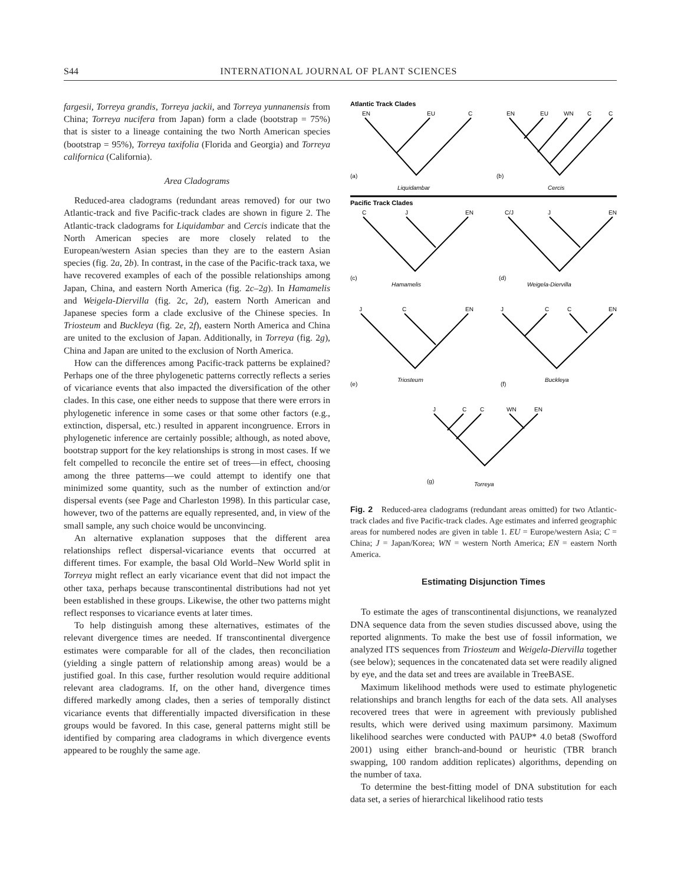S44 INTERNATIONAL JOURNAL OF PLANT SCIENCES
fargesii, Torreya grandis, Torreya jackii, and Torreya yunnanensis from China; Torreya nucifera from Japan) form a clade (bootstrap = 75%) that is sister to a lineage containing the two North American species (bootstrap = 95%), Torreya taxifolia (Florida and Georgia) and Torreya californica (California).
Area Cladograms
Reduced-area cladograms (redundant areas removed) for our two Atlantic-track and five Pacific-track clades are shown in figure 2. The Atlantic-track cladograms for Liquidambar and Cercis indicate that the North American species are more closely related to the European/western Asian species than they are to the eastern Asian species (fig. 2a, 2b). In contrast, in the case of the Pacific-track taxa, we have recovered examples of each of the possible relationships among Japan, China, and eastern North America (fig. 2c–2g). In Hamamelis and Weigela-Diervilla (fig. 2c, 2d), eastern North American and Japanese species form a clade exclusive of the Chinese species. In Triosteum and Buckleya (fig. 2e, 2f), eastern North America and China are united to the exclusion of Japan. Additionally, in Torreya (fig. 2g), China and Japan are united to the exclusion of North America.
How can the differences among Pacific-track patterns be explained? Perhaps one of the three phylogenetic patterns correctly reflects a series of vicariance events that also impacted the diversification of the other clades. In this case, one either needs to suppose that there were errors in phylogenetic inference in some cases or that some other factors (e.g., extinction, dispersal, etc.) resulted in apparent incongruence. Errors in phylogenetic inference are certainly possible; although, as noted above, bootstrap support for the key relationships is strong in most cases. If we felt compelled to reconcile the entire set of trees—in effect, choosing among the three patterns—we could attempt to identify one that minimized some quantity, such as the number of extinction and/or dispersal events (see Page and Charleston 1998). In this particular case, however, two of the patterns are equally represented, and, in view of the small sample, any such choice would be unconvincing.
An alternative explanation supposes that the different area relationships reflect dispersal-vicariance events that occurred at different times. For example, the basal Old World–New World split in Torreya might reflect an early vicariance event that did not impact the other taxa, perhaps because transcontinental distributions had not yet been established in these groups. Likewise, the other two patterns might reflect responses to vicariance events at later times.
To help distinguish among these alternatives, estimates of the relevant divergence times are needed. If transcontinental divergence estimates were comparable for all of the clades, then reconciliation (yielding a single pattern of relationship among areas) would be a justified goal. In this case, further resolution would require additional relevant area cladograms. If, on the other hand, divergence times differed markedly among clades, then a series of temporally distinct vicariance events that differentially impacted diversification in these groups would be favored. In this case, general patterns might still be identified by comparing area cladograms in which divergence events appeared to be roughly the same age.
Atlantic Track Clades
EN
EU
C
(a)
Liquidambar
EN
EU
WN
C
C
(b)
Cercis
Pacific Track Clades
C
J
EN
(c)
Hamamelis
C/J
J
EN
(d)
Weigela-Diervilla
J
C
EN
(e)
Triosteum
J
C
C
EN
(f)
Buckleya
J
C
C
WN
EN
(g)
Torreya
Fig. 2 Reduced-area cladograms (redundant areas omitted) for two Atlantic-track clades and five Pacific-track clades. Age estimates and inferred geographic areas for numbered nodes are given in table 1. EU = Europe/western Asia; C = China; J = Japan/Korea; WN = western North America; EN = eastern North America.
Estimating Disjunction Times
To estimate the ages of transcontinental disjunctions, we reanalyzed DNA sequence data from the seven studies discussed above, using the reported alignments. To make the best use of fossil information, we analyzed ITS sequences from Triosteum and Weigela-Diervilla together (see below); sequences in the concatenated data set were readily aligned by eye, and the data set and trees are available in TreeBASE.
Maximum likelihood methods were used to estimate phylogenetic relationships and branch lengths for each of the data sets. All analyses recovered trees that were in agreement with previously published results, which were derived using maximum parsimony. Maximum likelihood searches were conducted with PAUP* 4.0 beta8 (Swofford 2001) using either branch-and-bound or heuristic (TBR branch swapping, 100 random addition replicates) algorithms, depending on the number of taxa.
To determine the best-fitting model of DNA substitution for each data set, a series of hierarchical likelihood ratio tests